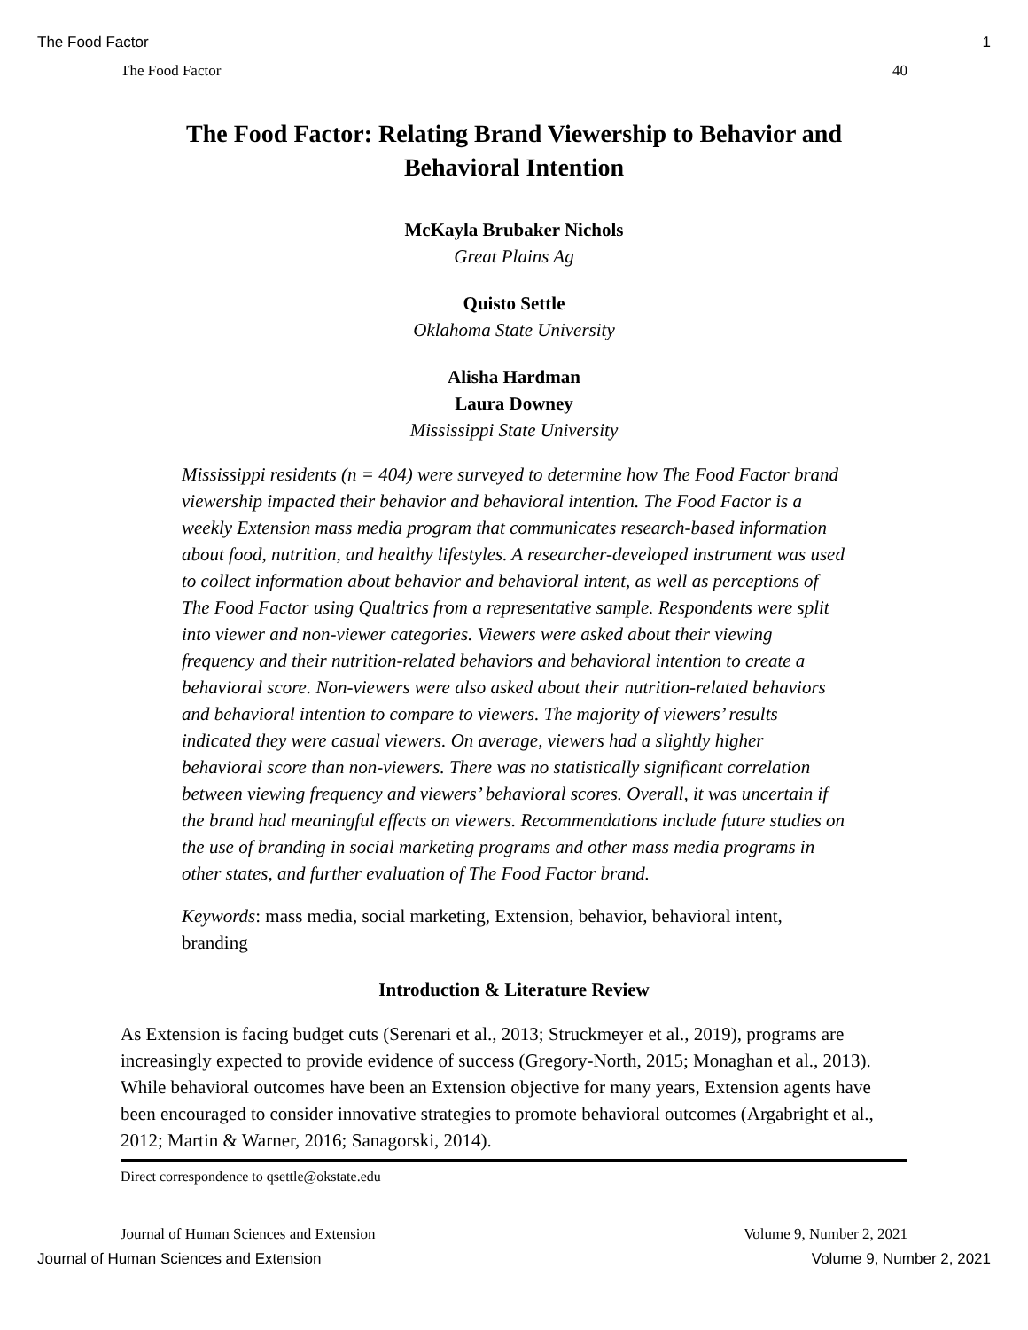The Food Factor 1
The Food Factor 40
The Food Factor: Relating Brand Viewership to Behavior and Behavioral Intention
McKayla Brubaker Nichols
Great Plains Ag
Quisto Settle
Oklahoma State University
Alisha Hardman
Laura Downey
Mississippi State University
Mississippi residents (n = 404) were surveyed to determine how The Food Factor brand viewership impacted their behavior and behavioral intention. The Food Factor is a weekly Extension mass media program that communicates research-based information about food, nutrition, and healthy lifestyles. A researcher-developed instrument was used to collect information about behavior and behavioral intent, as well as perceptions of The Food Factor using Qualtrics from a representative sample. Respondents were split into viewer and non-viewer categories. Viewers were asked about their viewing frequency and their nutrition-related behaviors and behavioral intention to create a behavioral score. Non-viewers were also asked about their nutrition-related behaviors and behavioral intention to compare to viewers. The majority of viewers’ results indicated they were casual viewers. On average, viewers had a slightly higher behavioral score than non-viewers. There was no statistically significant correlation between viewing frequency and viewers’ behavioral scores. Overall, it was uncertain if the brand had meaningful effects on viewers. Recommendations include future studies on the use of branding in social marketing programs and other mass media programs in other states, and further evaluation of The Food Factor brand.
Keywords: mass media, social marketing, Extension, behavior, behavioral intent, branding
Introduction & Literature Review
As Extension is facing budget cuts (Serenari et al., 2013; Struckmeyer et al., 2019), programs are increasingly expected to provide evidence of success (Gregory-North, 2015; Monaghan et al., 2013). While behavioral outcomes have been an Extension objective for many years, Extension agents have been encouraged to consider innovative strategies to promote behavioral outcomes (Argabright et al., 2012; Martin & Warner, 2016; Sanagorski, 2014).
Direct correspondence to qsettle@okstate.edu
Journal of Human Sciences and Extension Volume 9, Number 2, 2021
Journal of Human Sciences and Extension Volume 9, Number 2, 2021